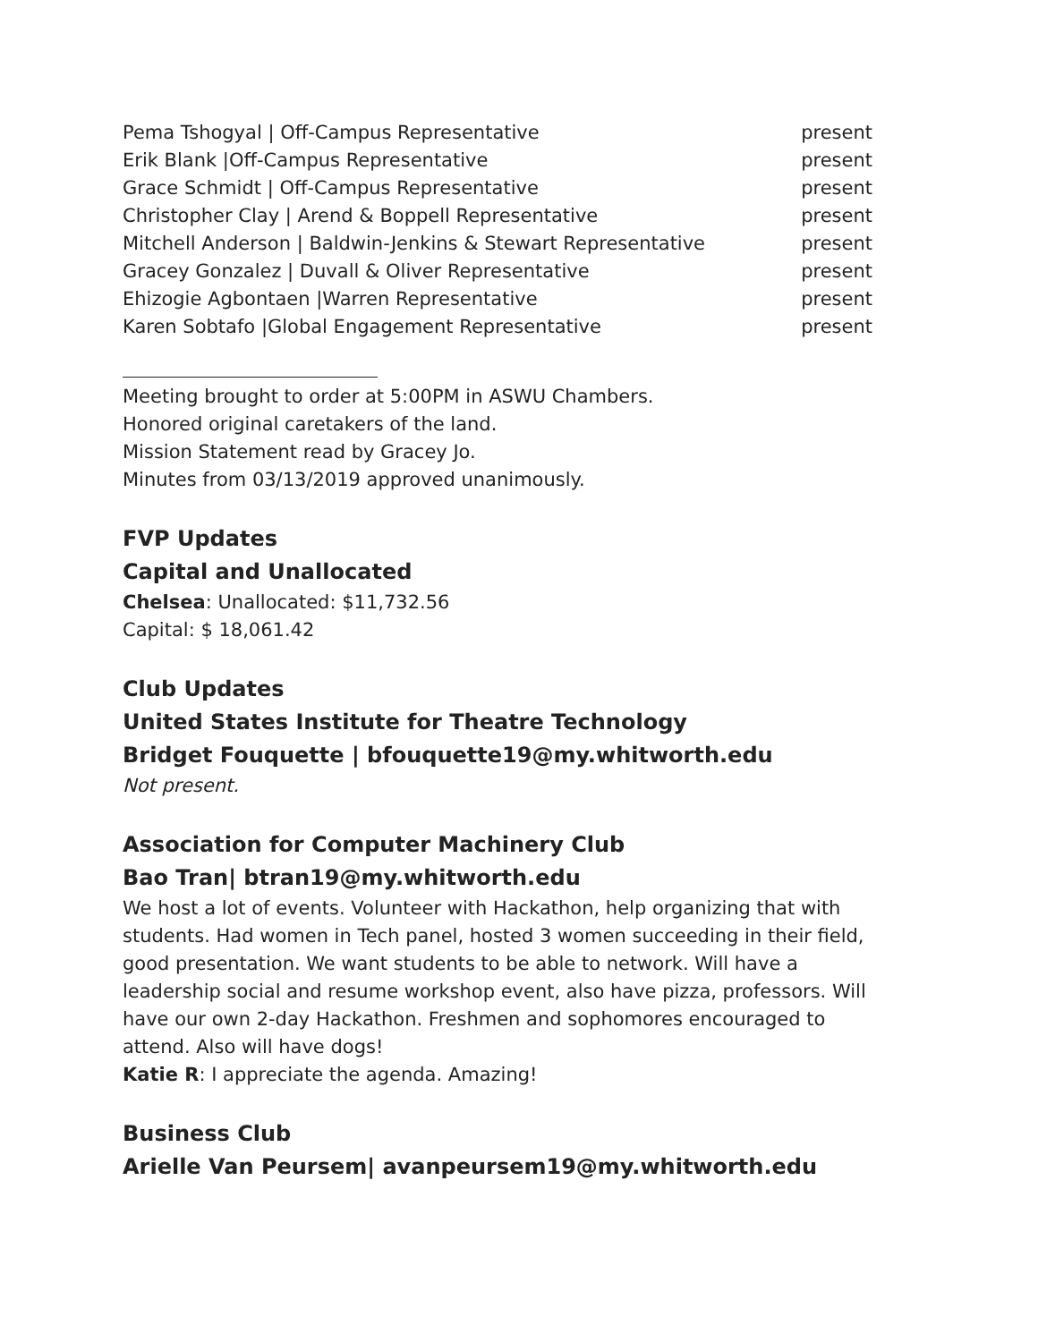Pema Tshogyal | Off-Campus Representative present
Erik Blank |Off-Campus Representative present
Grace Schmidt | Off-Campus Representative present
Christopher Clay | Arend & Boppell Representative present
Mitchell Anderson | Baldwin-Jenkins & Stewart Representative present
Gracey Gonzalez | Duvall & Oliver Representative present
Ehizogie Agbontaen |Warren Representative present
Karen Sobtafo |Global Engagement Representative present
Meeting brought to order at 5:00PM in ASWU Chambers.
Honored original caretakers of the land.
Mission Statement read by Gracey Jo.
Minutes from 03/13/2019 approved unanimously.
FVP Updates
Capital and Unallocated
Chelsea: Unallocated: $11,732.56
Capital: $ 18,061.42
Club Updates
United States Institute for Theatre Technology
Bridget Fouquette | bfouquette19@my.whitworth.edu
Not present.
Association for Computer Machinery Club
Bao Tran| btran19@my.whitworth.edu
We host a lot of events. Volunteer with Hackathon, help organizing that with students. Had women in Tech panel, hosted 3 women succeeding in their field, good presentation. We want students to be able to network. Will have a leadership social and resume workshop event, also have pizza, professors. Will have our own 2-day Hackathon. Freshmen and sophomores encouraged to attend. Also will have dogs!
Katie R: I appreciate the agenda. Amazing!
Business Club
Arielle Van Peursem| avanpeursem19@my.whitworth.edu